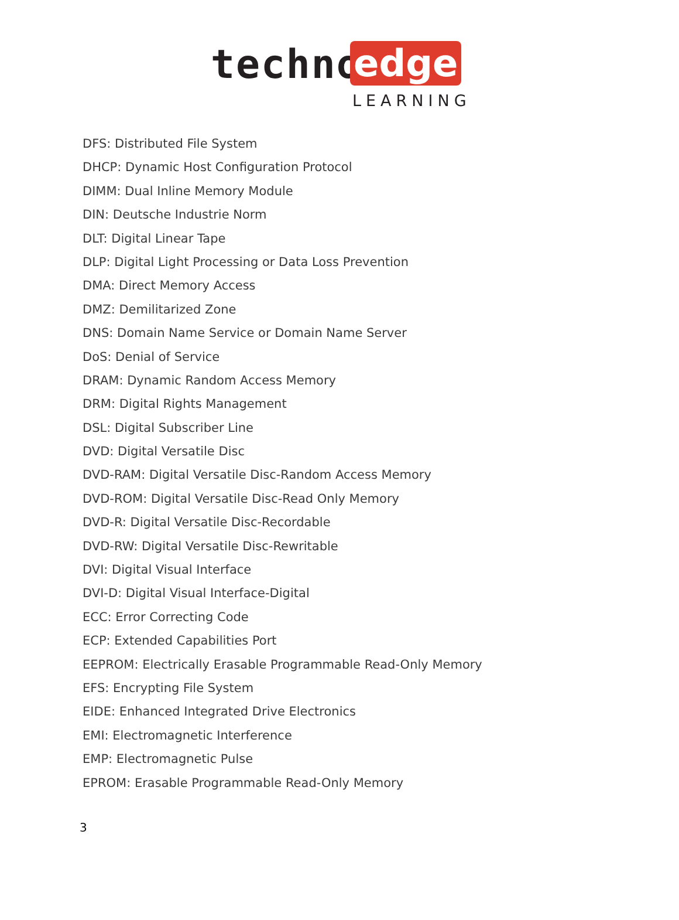techno edge
LEARNING
DFS: Distributed File System
DHCP: Dynamic Host Configuration Protocol
DIMM: Dual Inline Memory Module
DIN: Deutsche Industrie Norm
DLT: Digital Linear Tape
DLP: Digital Light Processing or Data Loss Prevention
DMA: Direct Memory Access
DMZ: Demilitarized Zone
DNS: Domain Name Service or Domain Name Server
DoS: Denial of Service
DRAM: Dynamic Random Access Memory
DRM: Digital Rights Management
DSL: Digital Subscriber Line
DVD: Digital Versatile Disc
DVD-RAM: Digital Versatile Disc-Random Access Memory
DVD-ROM: Digital Versatile Disc-Read Only Memory
DVD-R: Digital Versatile Disc-Recordable
DVD-RW: Digital Versatile Disc-Rewritable
DVI: Digital Visual Interface
DVI-D: Digital Visual Interface-Digital
ECC: Error Correcting Code
ECP: Extended Capabilities Port
EEPROM: Electrically Erasable Programmable Read-Only Memory
EFS: Encrypting File System
EIDE: Enhanced Integrated Drive Electronics
EMI: Electromagnetic Interference
EMP: Electromagnetic Pulse
EPROM: Erasable Programmable Read-Only Memory
3